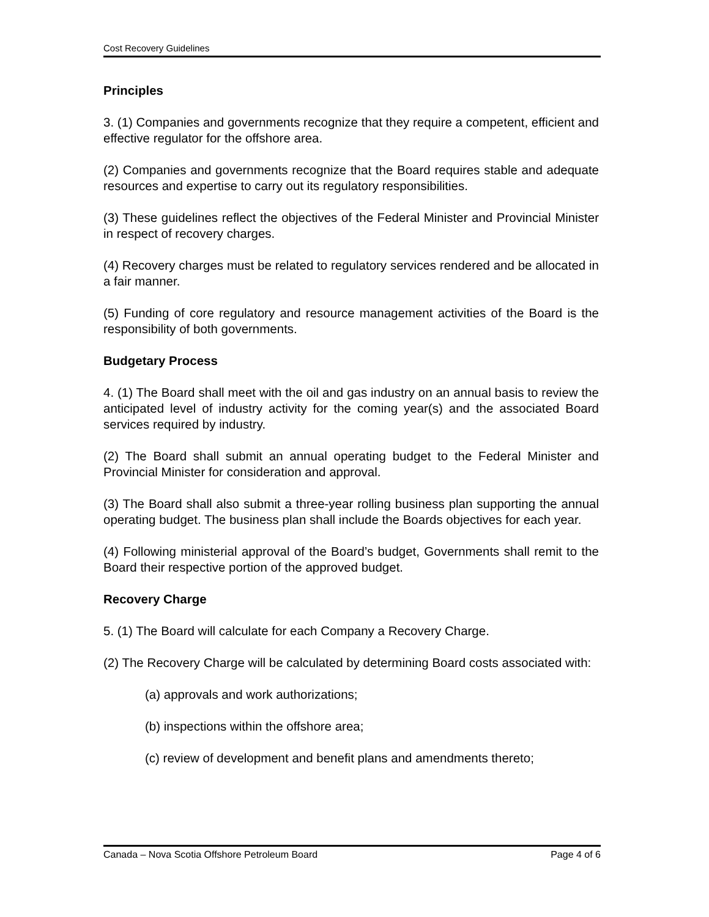Cost Recovery Guidelines
Principles
3. (1) Companies and governments recognize that they require a competent, efficient and effective regulator for the offshore area.
(2) Companies and governments recognize that the Board requires stable and adequate resources and expertise to carry out its regulatory responsibilities.
(3) These guidelines reflect the objectives of the Federal Minister and Provincial Minister in respect of recovery charges.
(4) Recovery charges must be related to regulatory services rendered and be allocated in a fair manner.
(5) Funding of core regulatory and resource management activities of the Board is the responsibility of both governments.
Budgetary Process
4. (1) The Board shall meet with the oil and gas industry on an annual basis to review the anticipated level of industry activity for the coming year(s) and the associated Board services required by industry.
(2) The Board shall submit an annual operating budget to the Federal Minister and Provincial Minister for consideration and approval.
(3) The Board shall also submit a three-year rolling business plan supporting the annual operating budget. The business plan shall include the Boards objectives for each year.
(4) Following ministerial approval of the Board’s budget, Governments shall remit to the Board their respective portion of the approved budget.
Recovery Charge
5. (1) The Board will calculate for each Company a Recovery Charge.
(2) The Recovery Charge will be calculated by determining Board costs associated with:
(a) approvals and work authorizations;
(b) inspections within the offshore area;
(c) review of development and benefit plans and amendments thereto;
Canada – Nova Scotia Offshore Petroleum Board Page 4 of 6